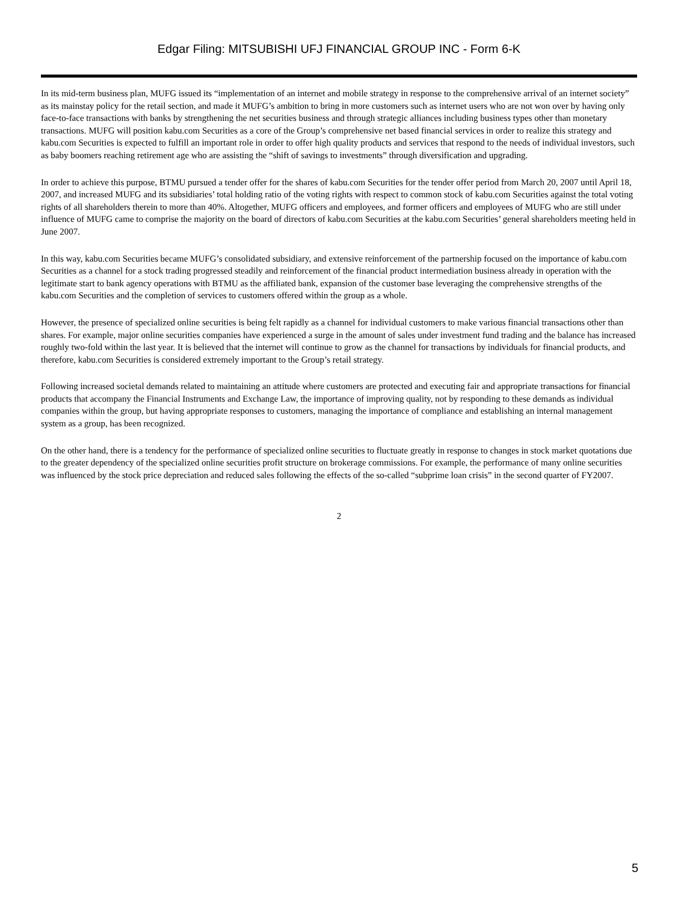Edgar Filing: MITSUBISHI UFJ FINANCIAL GROUP INC - Form 6-K
In its mid-term business plan, MUFG issued its “implementation of an internet and mobile strategy in response to the comprehensive arrival of an internet society” as its mainstay policy for the retail section, and made it MUFG’s ambition to bring in more customers such as internet users who are not won over by having only face-to-face transactions with banks by strengthening the net securities business and through strategic alliances including business types other than monetary transactions. MUFG will position kabu.com Securities as a core of the Group’s comprehensive net based financial services in order to realize this strategy and kabu.com Securities is expected to fulfill an important role in order to offer high quality products and services that respond to the needs of individual investors, such as baby boomers reaching retirement age who are assisting the “shift of savings to investments” through diversification and upgrading.
In order to achieve this purpose, BTMU pursued a tender offer for the shares of kabu.com Securities for the tender offer period from March 20, 2007 until April 18, 2007, and increased MUFG and its subsidiaries’ total holding ratio of the voting rights with respect to common stock of kabu.com Securities against the total voting rights of all shareholders therein to more than 40%. Altogether, MUFG officers and employees, and former officers and employees of MUFG who are still under influence of MUFG came to comprise the majority on the board of directors of kabu.com Securities at the kabu.com Securities’ general shareholders meeting held in June 2007.
In this way, kabu.com Securities became MUFG’s consolidated subsidiary, and extensive reinforcement of the partnership focused on the importance of kabu.com Securities as a channel for a stock trading progressed steadily and reinforcement of the financial product intermediation business already in operation with the legitimate start to bank agency operations with BTMU as the affiliated bank, expansion of the customer base leveraging the comprehensive strengths of the kabu.com Securities and the completion of services to customers offered within the group as a whole.
However, the presence of specialized online securities is being felt rapidly as a channel for individual customers to make various financial transactions other than shares. For example, major online securities companies have experienced a surge in the amount of sales under investment fund trading and the balance has increased roughly two-fold within the last year. It is believed that the internet will continue to grow as the channel for transactions by individuals for financial products, and therefore, kabu.com Securities is considered extremely important to the Group’s retail strategy.
Following increased societal demands related to maintaining an attitude where customers are protected and executing fair and appropriate transactions for financial products that accompany the Financial Instruments and Exchange Law, the importance of improving quality, not by responding to these demands as individual companies within the group, but having appropriate responses to customers, managing the importance of compliance and establishing an internal management system as a group, has been recognized.
On the other hand, there is a tendency for the performance of specialized online securities to fluctuate greatly in response to changes in stock market quotations due to the greater dependency of the specialized online securities profit structure on brokerage commissions. For example, the performance of many online securities was influenced by the stock price depreciation and reduced sales following the effects of the so-called “subprime loan crisis” in the second quarter of FY2007.
2
5